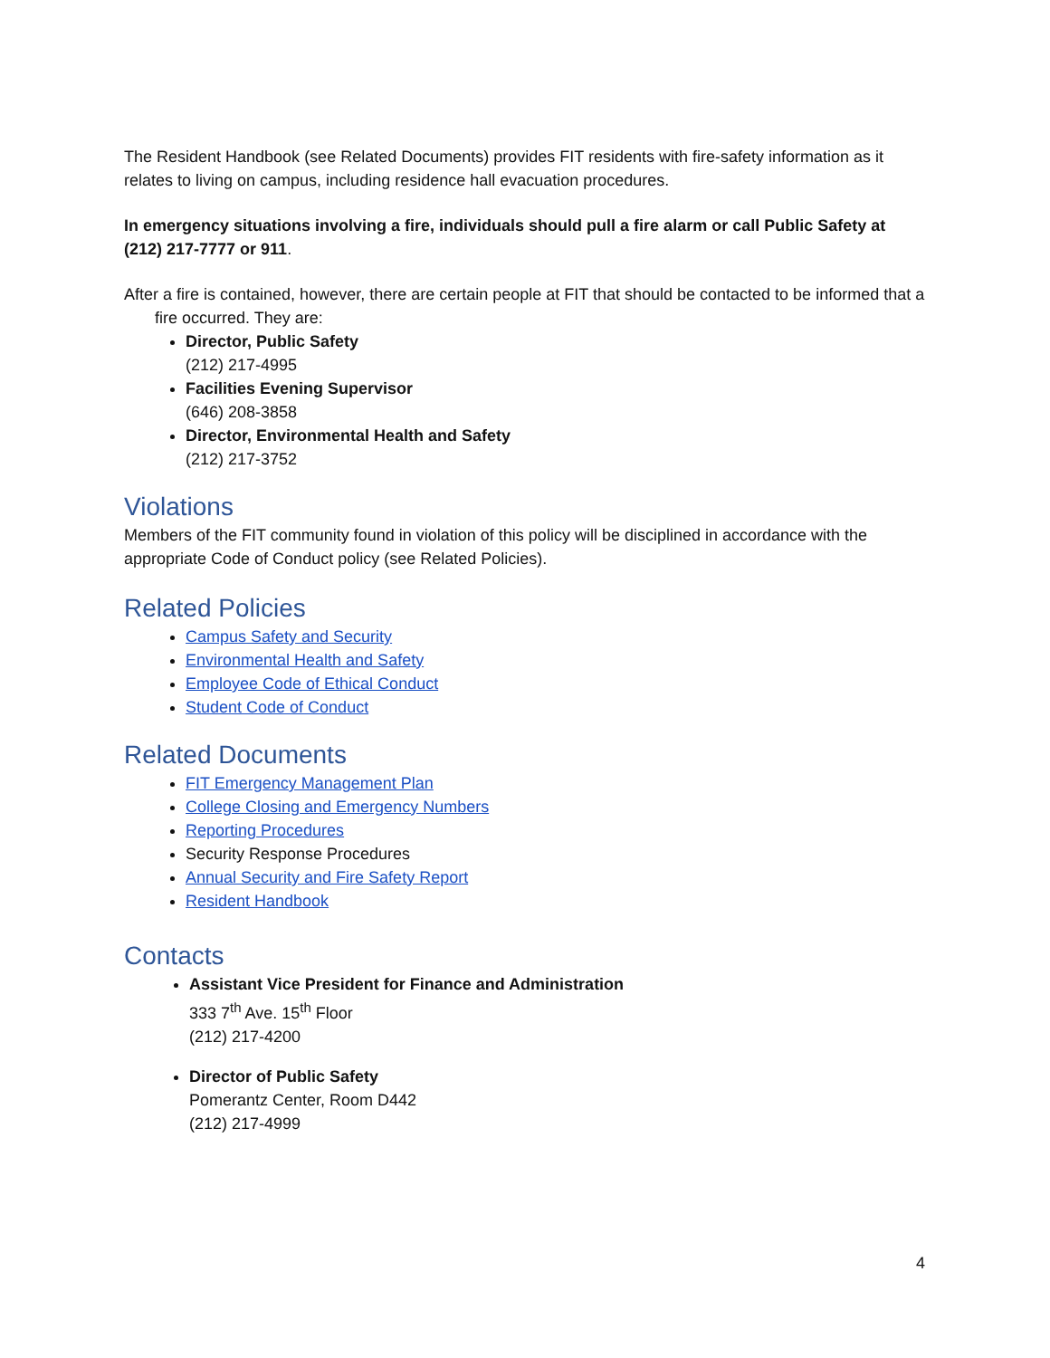The Resident Handbook (see Related Documents) provides FIT residents with fire-safety information as it relates to living on campus, including residence hall evacuation procedures.
In emergency situations involving a fire, individuals should pull a fire alarm or call Public Safety at (212) 217-7777 or 911.
After a fire is contained, however, there are certain people at FIT that should be contacted to be informed that a fire occurred. They are:
Director, Public Safety
(212) 217-4995
Facilities Evening Supervisor
(646) 208-3858
Director, Environmental Health and Safety
(212) 217-3752
Violations
Members of the FIT community found in violation of this policy will be disciplined in accordance with the appropriate Code of Conduct policy (see Related Policies).
Related Policies
Campus Safety and Security
Environmental Health and Safety
Employee Code of Ethical Conduct
Student Code of Conduct
Related Documents
FIT Emergency Management Plan
College Closing and Emergency Numbers
Reporting Procedures
Security Response Procedures
Annual Security and Fire Safety Report
Resident Handbook
Contacts
Assistant Vice President for Finance and Administration
333 7<sup>th</sup> Ave. 15<sup>th</sup> Floor
(212) 217-4200
Director of Public Safety
Pomerantz Center, Room D442
(212) 217-4999
4